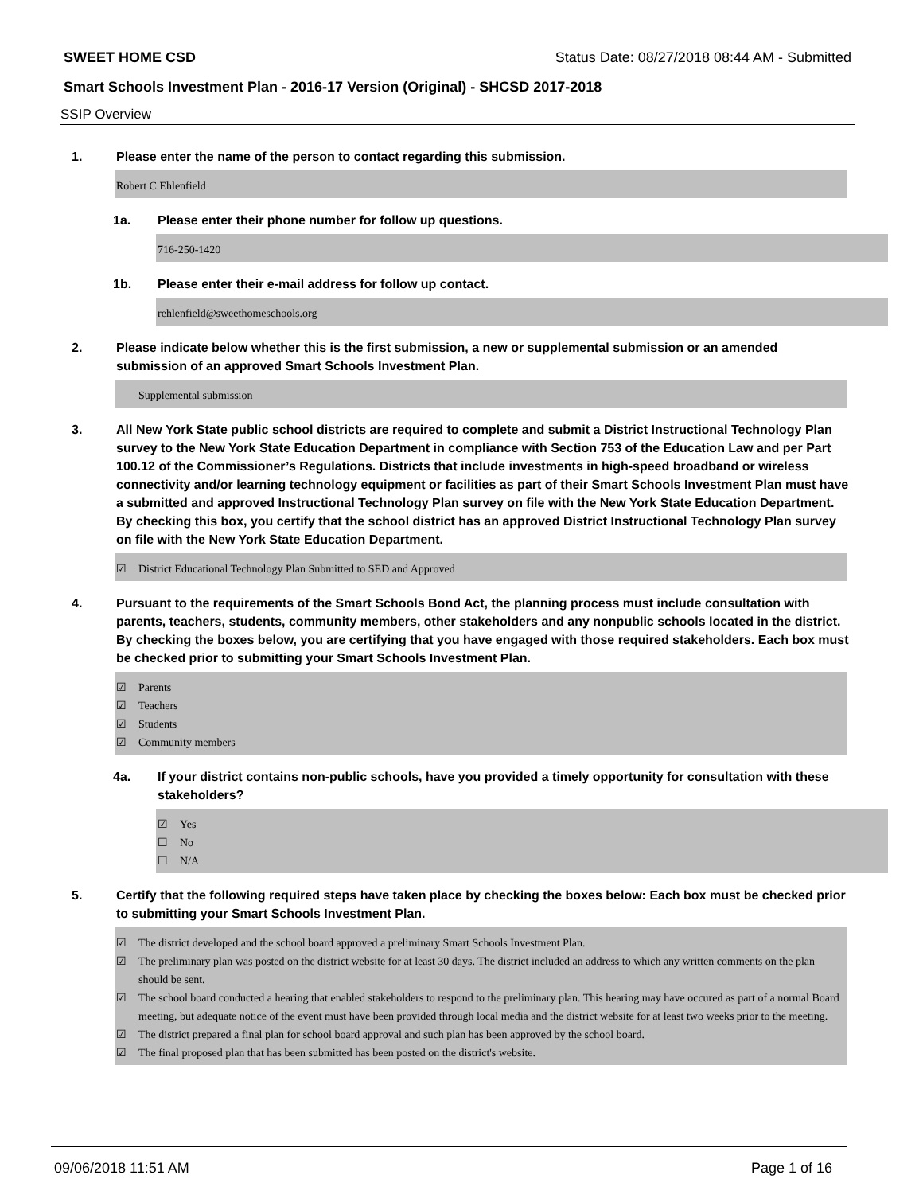SWEET HOME CSD Status Date: 08/27/2018 08:44 AM - Submitted
Smart Schools Investment Plan - 2016-17 Version (Original) - SHCSD 2017-2018
SSIP Overview
1. Please enter the name of the person to contact regarding this submission.
Robert C Ehlenfield
1a. Please enter their phone number for follow up questions.
716-250-1420
1b. Please enter their e-mail address for follow up contact.
rehlenfield@sweethomeschools.org
2. Please indicate below whether this is the first submission, a new or supplemental submission or an amended submission of an approved Smart Schools Investment Plan.
Supplemental submission
3. All New York State public school districts are required to complete and submit a District Instructional Technology Plan survey to the New York State Education Department in compliance with Section 753 of the Education Law and per Part 100.12 of the Commissioner’s Regulations. Districts that include investments in high-speed broadband or wireless connectivity and/or learning technology equipment or facilities as part of their Smart Schools Investment Plan must have a submitted and approved Instructional Technology Plan survey on file with the New York State Education Department.
By checking this box, you certify that the school district has an approved District Instructional Technology Plan survey on file with the New York State Education Department.
☑ District Educational Technology Plan Submitted to SED and Approved
4. Pursuant to the requirements of the Smart Schools Bond Act, the planning process must include consultation with parents, teachers, students, community members, other stakeholders and any nonpublic schools located in the district.
By checking the boxes below, you are certifying that you have engaged with those required stakeholders. Each box must be checked prior to submitting your Smart Schools Investment Plan.
☑ Parents
☑ Teachers
☑ Students
☑ Community members
4a. If your district contains non-public schools, have you provided a timely opportunity for consultation with these stakeholders?
☑ Yes
☐ No
☐ N/A
5. Certify that the following required steps have taken place by checking the boxes below: Each box must be checked prior to submitting your Smart Schools Investment Plan.
☑ The district developed and the school board approved a preliminary Smart Schools Investment Plan.
☑ The preliminary plan was posted on the district website for at least 30 days. The district included an address to which any written comments on the plan should be sent.
☑ The school board conducted a hearing that enabled stakeholders to respond to the preliminary plan. This hearing may have occured as part of a normal Board meeting, but adequate notice of the event must have been provided through local media and the district website for at least two weeks prior to the meeting.
☑ The district prepared a final plan for school board approval and such plan has been approved by the school board.
☑ The final proposed plan that has been submitted has been posted on the district's website.
09/06/2018 11:51 AM Page 1 of 16